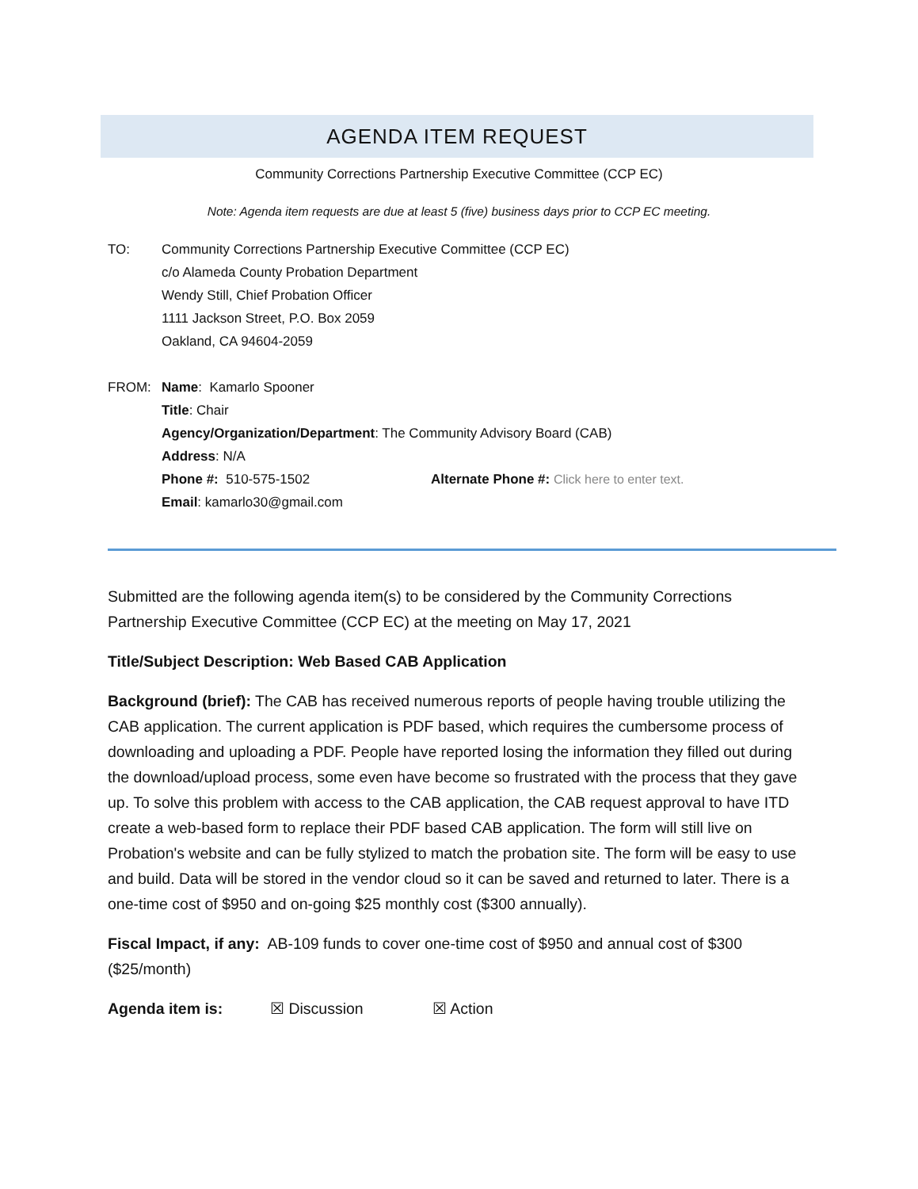AGENDA ITEM REQUEST
Community Corrections Partnership Executive Committee (CCP EC)
Note: Agenda item requests are due at least 5 (five) business days prior to CCP EC meeting.
TO: Community Corrections Partnership Executive Committee (CCP EC)
c/o Alameda County Probation Department
Wendy Still, Chief Probation Officer
1111 Jackson Street, P.O. Box 2059
Oakland, CA 94604-2059
FROM: Name: Kamarlo Spooner
Title: Chair
Agency/Organization/Department: The Community Advisory Board (CAB)
Address: N/A
Phone #: 510-575-1502 Alternate Phone #: Click here to enter text.
Email: kamarlo30@gmail.com
Submitted are the following agenda item(s) to be considered by the Community Corrections Partnership Executive Committee (CCP EC) at the meeting on May 17, 2021
Title/Subject Description: Web Based CAB Application
Background (brief): The CAB has received numerous reports of people having trouble utilizing the CAB application. The current application is PDF based, which requires the cumbersome process of downloading and uploading a PDF. People have reported losing the information they filled out during the download/upload process, some even have become so frustrated with the process that they gave up. To solve this problem with access to the CAB application, the CAB request approval to have ITD create a web-based form to replace their PDF based CAB application. The form will still live on Probation's website and can be fully stylized to match the probation site. The form will be easy to use and build. Data will be stored in the vendor cloud so it can be saved and returned to later. There is a one-time cost of $950 and on-going $25 monthly cost ($300 annually).
Fiscal Impact, if any: AB-109 funds to cover one-time cost of $950 and annual cost of $300 ($25/month)
Agenda item is: ☒ Discussion ☒ Action